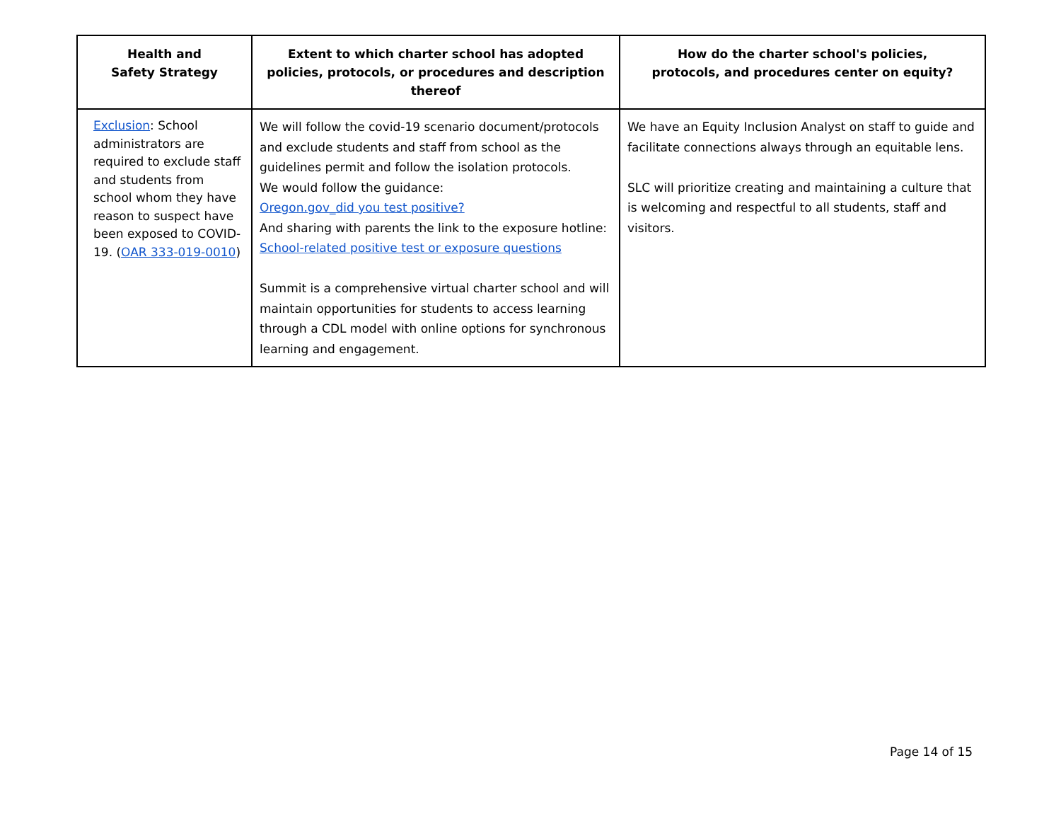| Health and Safety Strategy | Extent to which charter school has adopted policies, protocols, or procedures and description thereof | How do the charter school's policies, protocols, and procedures center on equity? |
| --- | --- | --- |
| Exclusion : School administrators are required to exclude staff and students from school whom they have reason to suspect have been exposed to COVID-19. ( OAR 333-019-0010 ) | We will follow the covid-19 scenario document/protocols and exclude students and staff from school as the guidelines permit and follow the isolation protocols. We would follow the guidance: Oregon.gov_did you test positive? And sharing with parents the link to the exposure hotline: School-related positive test or exposure questions Summit is a comprehensive virtual charter school and will maintain opportunities for students to access learning through a CDL model with online options for synchronous learning and engagement. | We have an Equity Inclusion Analyst on staff to guide and facilitate connections always through an equitable lens. SLC will prioritize creating and maintaining a culture that is welcoming and respectful to all students, staff and visitors. |
Page 14 of 15